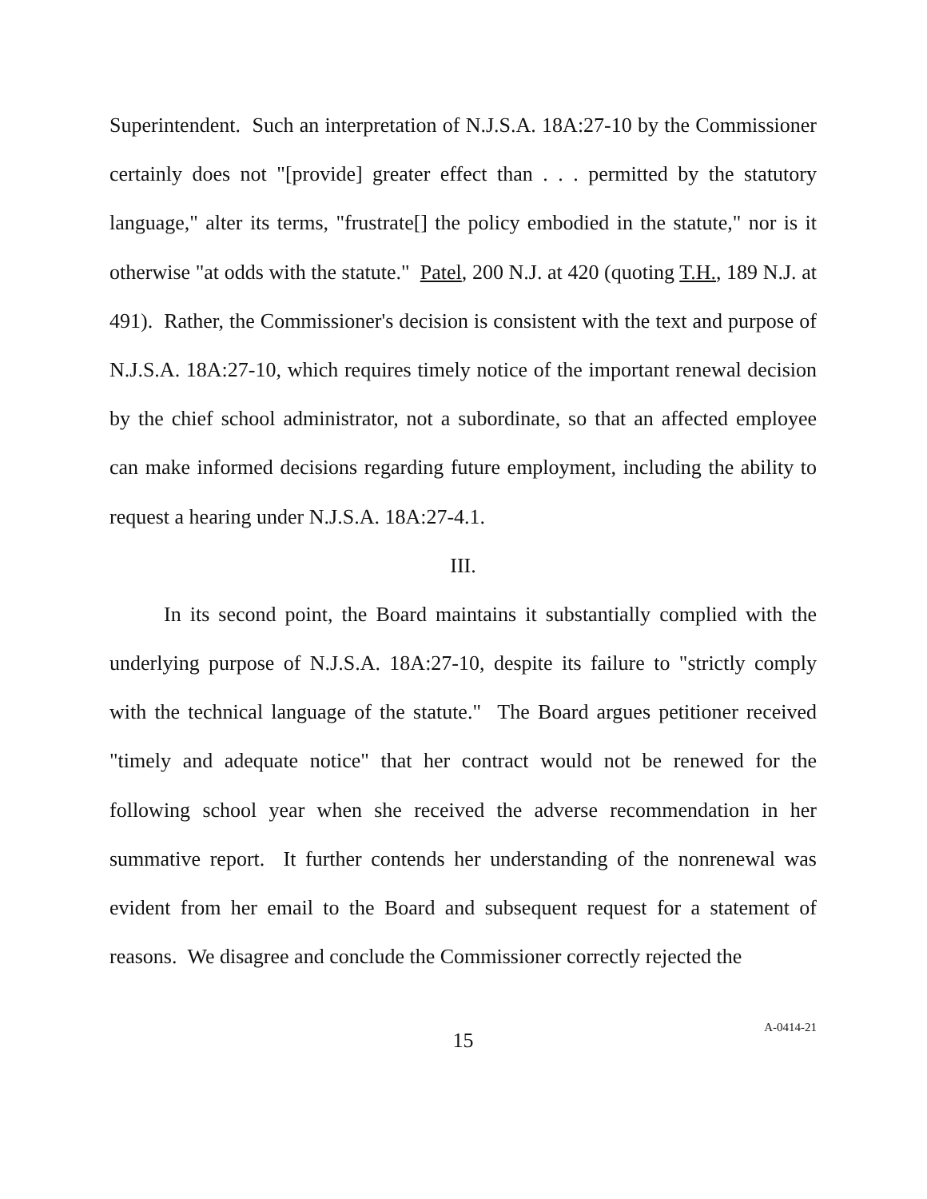Superintendent. Such an interpretation of N.J.S.A. 18A:27-10 by the Commissioner certainly does not "[provide] greater effect than . . . permitted by the statutory language," alter its terms, "frustrate[] the policy embodied in the statute," nor is it otherwise "at odds with the statute." Patel, 200 N.J. at 420 (quoting T.H., 189 N.J. at 491). Rather, the Commissioner's decision is consistent with the text and purpose of N.J.S.A. 18A:27-10, which requires timely notice of the important renewal decision by the chief school administrator, not a subordinate, so that an affected employee can make informed decisions regarding future employment, including the ability to request a hearing under N.J.S.A. 18A:27-4.1.
III.
In its second point, the Board maintains it substantially complied with the underlying purpose of N.J.S.A. 18A:27-10, despite its failure to "strictly comply with the technical language of the statute." The Board argues petitioner received "timely and adequate notice" that her contract would not be renewed for the following school year when she received the adverse recommendation in her summative report. It further contends her understanding of the nonrenewal was evident from her email to the Board and subsequent request for a statement of reasons. We disagree and conclude the Commissioner correctly rejected the
15
A-0414-21